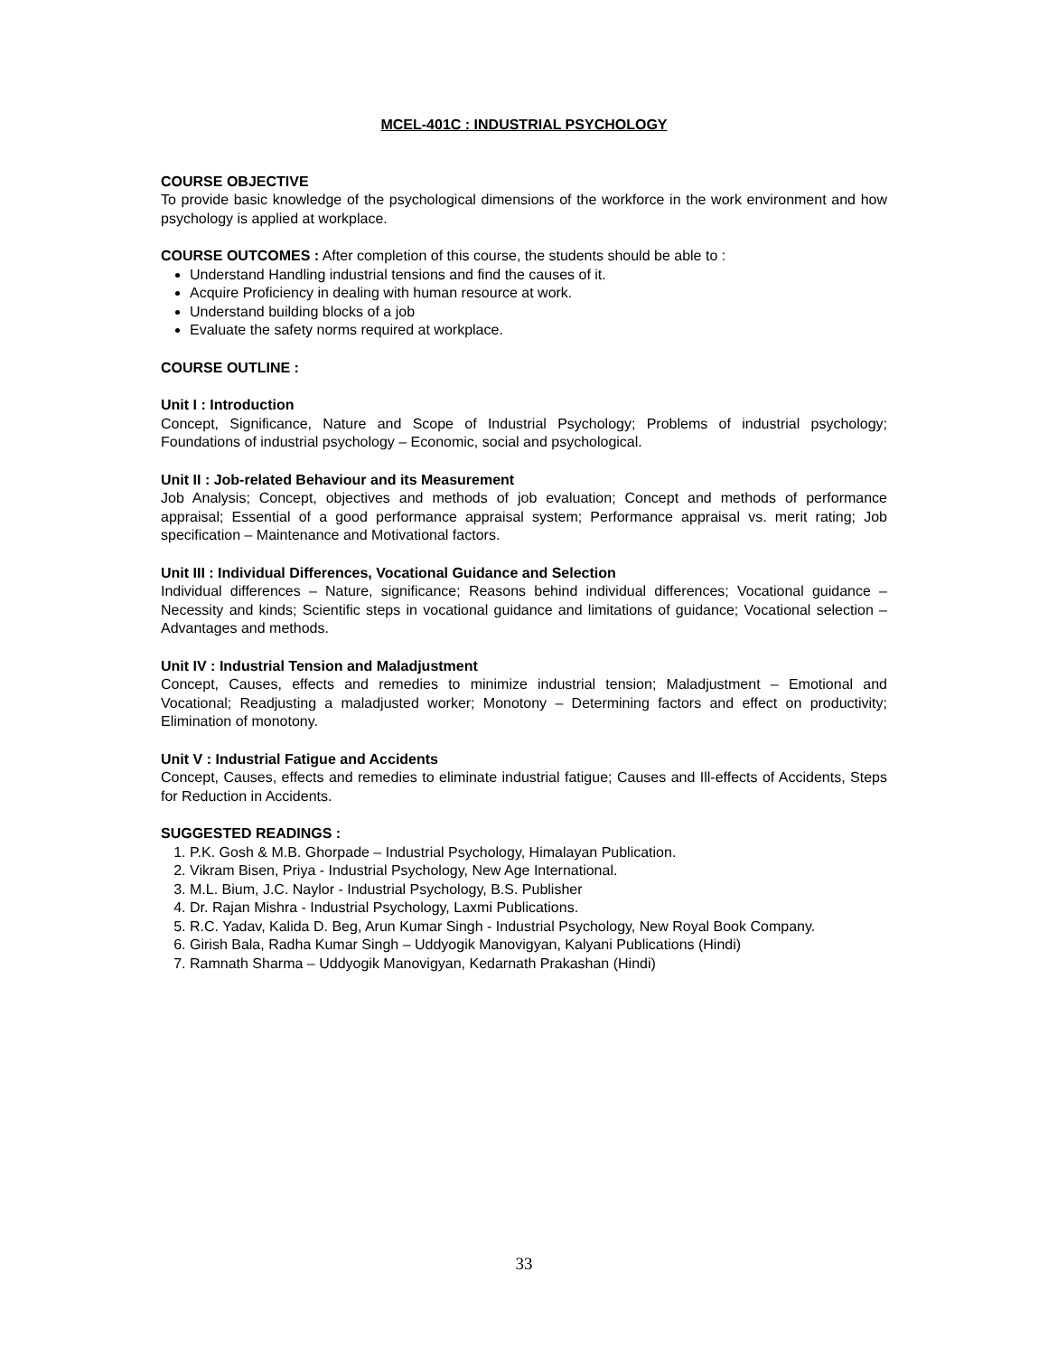MCEL-401C : INDUSTRIAL PSYCHOLOGY
COURSE OBJECTIVE
To provide basic knowledge of the psychological dimensions of the workforce in the work environment and how psychology is applied at workplace.
COURSE OUTCOMES : After completion of this course, the students should be able to :
Understand Handling industrial tensions and find the causes of it.
Acquire Proficiency in dealing with human resource at work.
Understand building blocks of a job
Evaluate the safety norms required at workplace.
COURSE OUTLINE :
Unit I : Introduction
Concept, Significance, Nature and Scope of Industrial Psychology; Problems of industrial psychology; Foundations of industrial psychology – Economic, social and psychological.
Unit II : Job-related Behaviour and its Measurement
Job Analysis; Concept, objectives and methods of job evaluation; Concept and methods of performance appraisal; Essential of a good performance appraisal system; Performance appraisal vs. merit rating; Job specification – Maintenance and Motivational factors.
Unit III : Individual Differences, Vocational Guidance and Selection
Individual differences – Nature, significance; Reasons behind individual differences; Vocational guidance – Necessity and kinds; Scientific steps in vocational guidance and limitations of guidance; Vocational selection – Advantages and methods.
Unit IV : Industrial Tension and Maladjustment
Concept, Causes, effects and remedies to minimize industrial tension; Maladjustment – Emotional and Vocational; Readjusting a maladjusted worker; Monotony – Determining factors and effect on productivity; Elimination of monotony.
Unit V : Industrial Fatigue and Accidents
Concept, Causes, effects and remedies to eliminate industrial fatigue; Causes and Ill-effects of Accidents, Steps for Reduction in Accidents.
SUGGESTED READINGS :
1. P.K. Gosh & M.B. Ghorpade – Industrial Psychology, Himalayan Publication.
2. Vikram Bisen, Priya - Industrial Psychology, New Age International.
3. M.L. Bium, J.C. Naylor - Industrial Psychology, B.S. Publisher
4. Dr. Rajan Mishra - Industrial Psychology, Laxmi Publications.
5. R.C. Yadav, Kalida D. Beg, Arun Kumar Singh - Industrial Psychology, New Royal Book Company.
6. Girish Bala, Radha Kumar Singh – Uddyogik Manovigyan, Kalyani Publications (Hindi)
7. Ramnath Sharma – Uddyogik Manovigyan, Kedarnath Prakashan (Hindi)
33